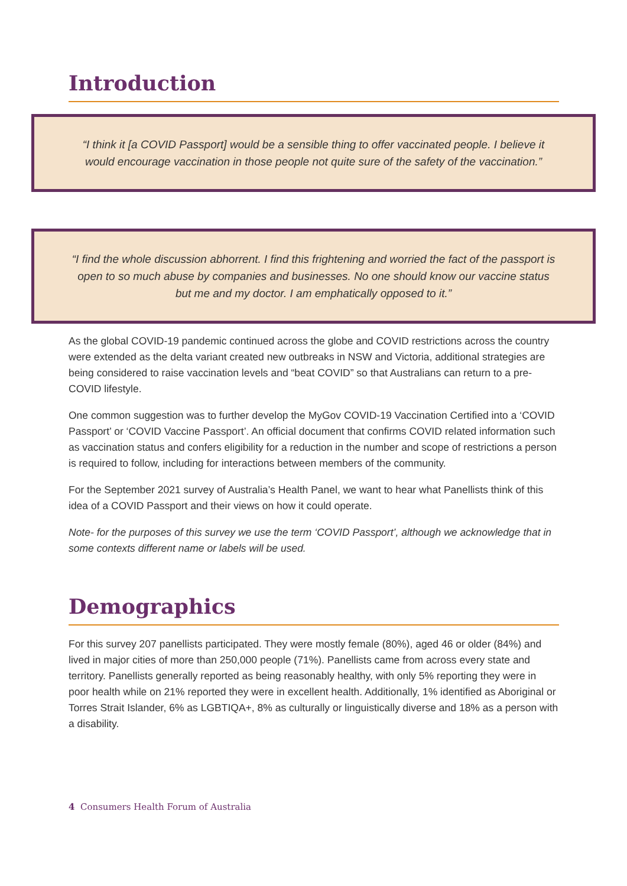Introduction
“I think it [a COVID Passport] would be a sensible thing to offer vaccinated people. I believe it would encourage vaccination in those people not quite sure of the safety of the vaccination.”
“I find the whole discussion abhorrent. I find this frightening and worried the fact of the passport is open to so much abuse by companies and businesses. No one should know our vaccine status but me and my doctor. I am emphatically opposed to it.”
As the global COVID-19 pandemic continued across the globe and COVID restrictions across the country were extended as the delta variant created new outbreaks in NSW and Victoria, additional strategies are being considered to raise vaccination levels and “beat COVID” so that Australians can return to a pre-COVID lifestyle.
One common suggestion was to further develop the MyGov COVID-19 Vaccination Certified into a ‘COVID Passport’ or ‘COVID Vaccine Passport’. An official document that confirms COVID related information such as vaccination status and confers eligibility for a reduction in the number and scope of restrictions a person is required to follow, including for interactions between members of the community.
For the September 2021 survey of Australia’s Health Panel, we want to hear what Panellists think of this idea of a COVID Passport and their views on how it could operate.
Note- for the purposes of this survey we use the term ‘COVID Passport’, although we acknowledge that in some contexts different name or labels will be used.
Demographics
For this survey 207 panellists participated. They were mostly female (80%), aged 46 or older (84%) and lived in major cities of more than 250,000 people (71%). Panellists came from across every state and territory. Panellists generally reported as being reasonably healthy, with only 5% reporting they were in poor health while on 21% reported they were in excellent health. Additionally, 1% identified as Aboriginal or Torres Strait Islander, 6% as LGBTIQA+, 8% as culturally or linguistically diverse and 18% as a person with a disability.
4 Consumers Health Forum of Australia